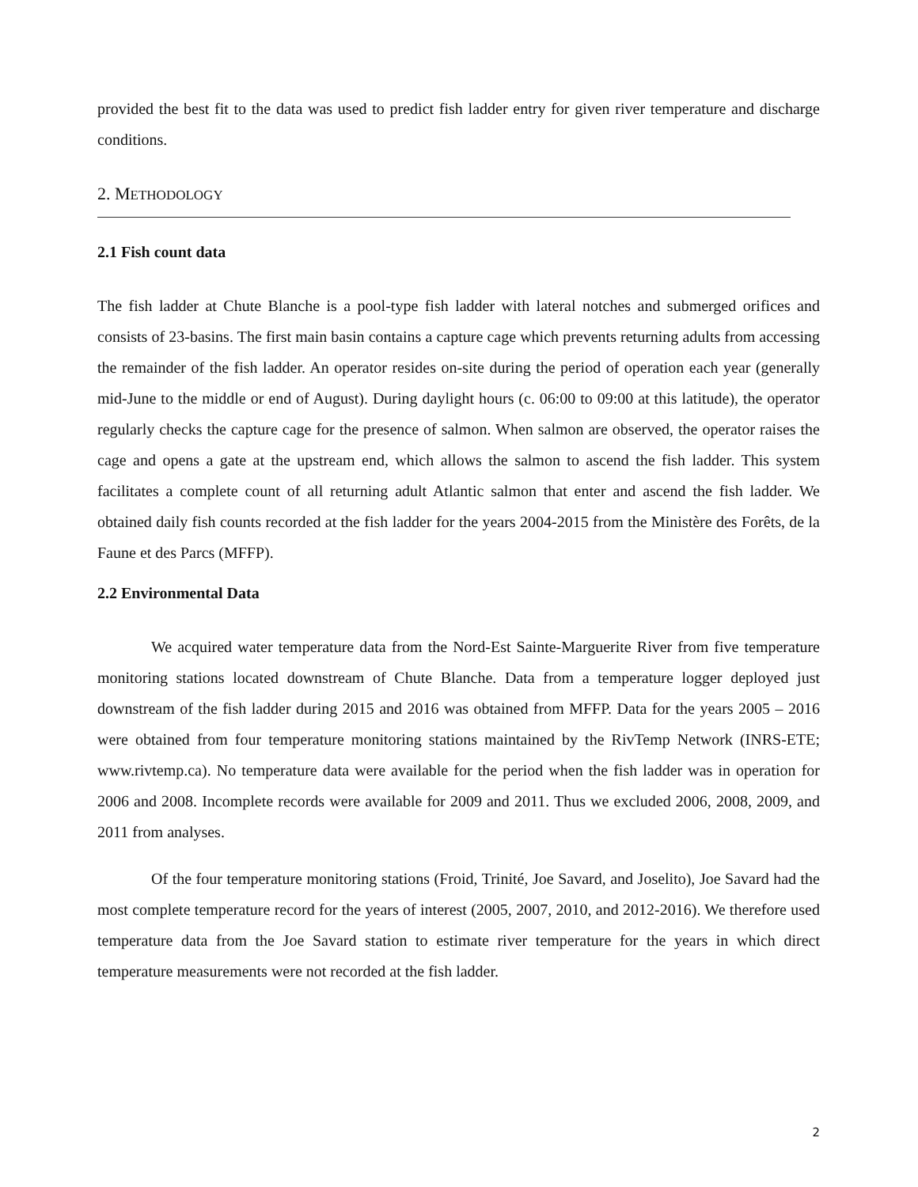provided the best fit to the data was used to predict fish ladder entry for given river temperature and discharge conditions.
2. METHODOLOGY
2.1 Fish count data
The fish ladder at Chute Blanche is a pool-type fish ladder with lateral notches and submerged orifices and consists of 23-basins. The first main basin contains a capture cage which prevents returning adults from accessing the remainder of the fish ladder. An operator resides on-site during the period of operation each year (generally mid-June to the middle or end of August). During daylight hours (c. 06:00 to 09:00 at this latitude), the operator regularly checks the capture cage for the presence of salmon. When salmon are observed, the operator raises the cage and opens a gate at the upstream end, which allows the salmon to ascend the fish ladder. This system facilitates a complete count of all returning adult Atlantic salmon that enter and ascend the fish ladder. We obtained daily fish counts recorded at the fish ladder for the years 2004-2015 from the Ministère des Forêts, de la Faune et des Parcs (MFFP).
2.2 Environmental Data
We acquired water temperature data from the Nord-Est Sainte-Marguerite River from five temperature monitoring stations located downstream of Chute Blanche. Data from a temperature logger deployed just downstream of the fish ladder during 2015 and 2016 was obtained from MFFP. Data for the years 2005 – 2016 were obtained from four temperature monitoring stations maintained by the RivTemp Network (INRS-ETE; www.rivtemp.ca). No temperature data were available for the period when the fish ladder was in operation for 2006 and 2008. Incomplete records were available for 2009 and 2011. Thus we excluded 2006, 2008, 2009, and 2011 from analyses.
Of the four temperature monitoring stations (Froid, Trinité, Joe Savard, and Joselito), Joe Savard had the most complete temperature record for the years of interest (2005, 2007, 2010, and 2012-2016). We therefore used temperature data from the Joe Savard station to estimate river temperature for the years in which direct temperature measurements were not recorded at the fish ladder.
2